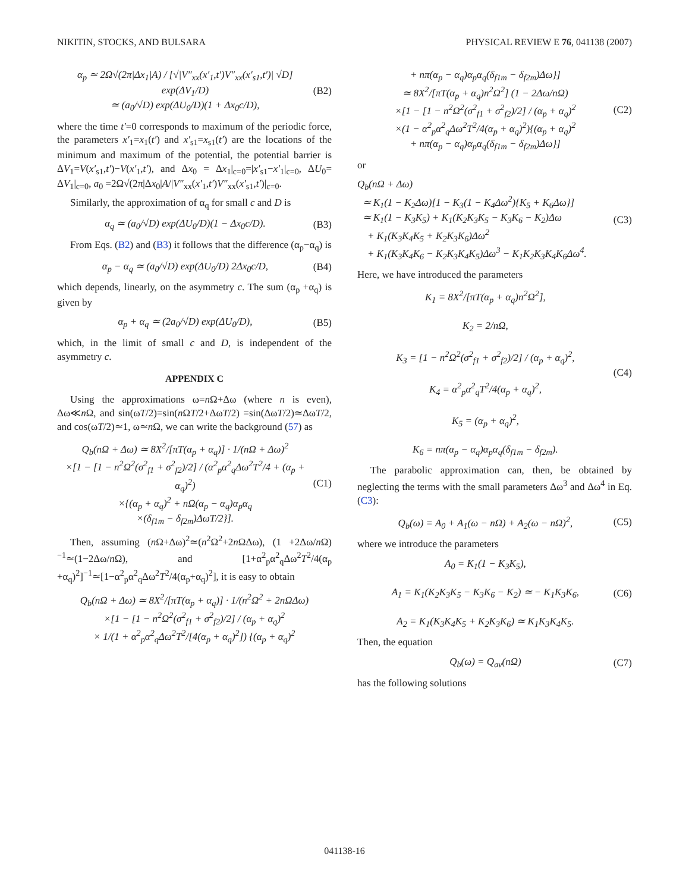NIKITIN, STOCKS, AND BULSARA PHYSICAL REVIEW E 76, 041138 (2007)
α<sub>p</sub> ≃ 2Ω√(2π|Δx<sub>1</sub>|A) / [√|V″<sub>xx</sub>(x′<sub>1</sub>,t′)V″<sub>xx</sub>(x′<sub>s1</sub>,t′)| √D] exp(ΔV<sub>1</sub>/D)
≃ (a<sub>0</sub>/√D) exp(ΔU<sub>0</sub>/D)(1 + Δx<sub>0</sub>c/D), (B2)
where the time t′=0 corresponds to maximum of the periodic force, the parameters x′<sub>1</sub>=x<sub>1</sub>(t′) and x′<sub>s1</sub>=x<sub>s1</sub>(t′) are the locations of the minimum and maximum of the potential, the potential barrier is ΔV<sub>1</sub>=V(x′<sub>s1</sub>,t′)−V(x′<sub>1</sub>,t′), and Δx<sub>0</sub> = Δx<sub>1</sub>|<sub>c=0</sub>=|x′<sub>s1</sub>−x′<sub>1</sub>|<sub>c=0</sub>, ΔU<sub>0</sub>= ΔV<sub>1</sub>|<sub>c=0</sub>, a<sub>0</sub> =2Ω√(2π|Δx<sub>0</sub>|A/|V″<sub>xx</sub>(x′<sub>1</sub>,t′)V″<sub>xx</sub>(x′<sub>s1</sub>,t′)|<sub>c=0</sub>.
Similarly, the approximation of α<sub>q</sub> for small c and D is
α<sub>q</sub> ≃ (a<sub>0</sub>/√D) exp(ΔU<sub>0</sub>/D)(1 − Δx<sub>0</sub>c/D). (B3)
From Eqs. (B2) and (B3) it follows that the difference (α<sub>p</sub>−α<sub>q</sub>) is
α<sub>p</sub> − α<sub>q</sub> ≃ (a<sub>0</sub>/√D) exp(ΔU<sub>0</sub>/D) 2Δx<sub>0</sub>c/D, (B4)
which depends, linearly, on the asymmetry c. The sum (α<sub>p</sub> +α<sub>q</sub>) is given by
α<sub>p</sub> + α<sub>q</sub> ≃ (2a<sub>0</sub>/√D) exp(ΔU<sub>0</sub>/D), (B5)
which, in the limit of small c and D, is independent of the asymmetry c.
APPENDIX C
Using the approximations ω=n Ω+Δω (where n is even), Δω≪n Ω, and sin(ωT/2)=sin(n ΩT/2+ΔωT/2) =sin(ΔωT/2)≃ΔωT/2, and cos(ωT/2)≃1, ω≃n Ω, we can write the background (57) as
Q<sub>b</sub>(nΩ + Δω) ≃ 8X<sup>2</sup>/[πT(α<sub>p</sub> + α<sub>q</sub>)] · 1/(nΩ + Δω)<sup>2</sup>
×[1 − [1 − n<sup>2</sup>Ω<sup>2</sup>(σ<sup>2</sup><sub>f1</sub> + σ<sup>2</sup><sub>f2</sub>)/2] / (α<sup>2</sup><sub>p</sub>α<sup>2</sup><sub>q</sub>Δω<sup>2</sup>T<sup>2</sup>/4 + (α<sub>p</sub> + α<sub>q</sub>)<sup>2</sup>)
×{(α<sub>p</sub> + α<sub>q</sub>)<sup>2</sup> + nΩ(α<sub>p</sub> − α<sub>q</sub>)α<sub>p</sub>α<sub>q</sub>
×(δ<sub>f1m</sub> − δ<sub>f2m</sub>)ΔωT/2}]. (C1)
Then, assuming (n Ω+Δω)<sup>2</sup>≃(n<sup>2</sup>Ω<sup>2</sup>+2n ΩΔω), (1 +2Δω/n Ω)<sup>−1</sup>≃(1−2Δω/n Ω), and [1+α<sup>2</sup><sub>p</sub>α<sup>2</sup><sub>q</sub>Δω<sup>2</sup>T<sup>2</sup>/4(α<sub>p</sub> +α<sub>q</sub>)<sup>2</sup>]<sup>−1</sup>≃[1−α<sup>2</sup><sub>p</sub>α<sup>2</sup><sub>q</sub>Δω<sup>2</sup>T<sup>2</sup>/4(α<sub>p</sub>+α<sub>q</sub>)<sup>2</sup>], it is easy to obtain
Q<sub>b</sub>(nΩ + Δω) ≃ 8X<sup>2</sup>/[πT(α<sub>p</sub> + α<sub>q</sub>)] · 1/(n<sup>2</sup>Ω<sup>2</sup> + 2nΩΔω)
×[1 − [1 − n<sup>2</sup>Ω<sup>2</sup>(σ<sup>2</sup><sub>f1</sub> + σ<sup>2</sup><sub>f2</sub>)/2] / (α<sub>p</sub> + α<sub>q</sub>)<sup>2</sup>
× 1/(1 + α<sup>2</sup><sub>p</sub>α<sup>2</sup><sub>q</sub>Δω<sup>2</sup>T<sup>2</sup>/[4(α<sub>p</sub> + α<sub>q</sub>)<sup>2</sup>]) {(α<sub>p</sub> + α<sub>q</sub>)<sup>2</sup>
+ nπ(α<sub>p</sub> − α<sub>q</sub>)α<sub>p</sub>α<sub>q</sub>(δ<sub>f1m</sub> − δ<sub>f2m</sub>)Δω}]
≃ 8X<sup>2</sup>/[πT(α<sub>p</sub> + α<sub>q</sub>)n<sup>2</sup>Ω<sup>2</sup>] (1 − 2Δω/nΩ)
×[1 − [1 − n<sup>2</sup>Ω<sup>2</sup>(σ<sup>2</sup><sub>f1</sub> + σ<sup>2</sup><sub>f2</sub>)/2] / (α<sub>p</sub> + α<sub>q</sub>)<sup>2</sup>
×(1 − α<sup>2</sup><sub>p</sub>α<sup>2</sup><sub>q</sub>Δω<sup>2</sup>T<sup>2</sup>/4(α<sub>p</sub> + α<sub>q</sub>)<sup>2</sup>){(α<sub>p</sub> + α<sub>q</sub>)<sup>2</sup>
+ nπ(α<sub>p</sub> − α<sub>q</sub>)α<sub>p</sub>α<sub>q</sub>(δ<sub>f1m</sub> − δ<sub>f2m</sub>)Δω}] (C2)
or
Q<sub>b</sub>(nΩ + Δω)
≃ K<sub>1</sub>(1 − K<sub>2</sub>Δω)[1 − K<sub>3</sub>(1 − K<sub>4</sub>Δω<sup>2</sup>){K<sub>5</sub> + K<sub>6</sub>Δω}]
≃ K<sub>1</sub>(1 − K<sub>3</sub>K<sub>5</sub>) + K<sub>1</sub>(K<sub>2</sub>K<sub>3</sub>K<sub>5</sub> − K<sub>3</sub>K<sub>6</sub> − K<sub>2</sub>)Δω
+ K<sub>1</sub>(K<sub>3</sub>K<sub>4</sub>K<sub>5</sub> + K<sub>2</sub>K<sub>3</sub>K<sub>6</sub>)Δω<sup>2</sup>
+ K<sub>1</sub>(K<sub>3</sub>K<sub>4</sub>K<sub>6</sub> − K<sub>2</sub>K<sub>3</sub>K<sub>4</sub>K<sub>5</sub>)Δω<sup>3</sup> − K<sub>1</sub>K<sub>2</sub>K<sub>3</sub>K<sub>4</sub>K<sub>6</sub>Δω<sup>4</sup>. (C3)
Here, we have introduced the parameters
K<sub>1</sub> = 8X<sup>2</sup>/[πT(α<sub>p</sub> + α<sub>q</sub>)n<sup>2</sup>Ω<sup>2</sup>],
K<sub>2</sub> = 2/nΩ,
K<sub>3</sub> = [1 − n<sup>2</sup>Ω<sup>2</sup>(σ<sup>2</sup><sub>f1</sub> + σ<sup>2</sup><sub>f2</sub>)/2] / (α<sub>p</sub> + α<sub>q</sub>)<sup>2</sup>,
K<sub>4</sub> = α<sup>2</sup><sub>p</sub>α<sup>2</sup><sub>q</sub>T<sup>2</sup>/4(α<sub>p</sub> + α<sub>q</sub>)<sup>2</sup>,
K<sub>5</sub> = (α<sub>p</sub> + α<sub>q</sub>)<sup>2</sup>,
K<sub>6</sub> = nπ(α<sub>p</sub> − α<sub>q</sub>)α<sub>p</sub>α<sub>q</sub>(δ<sub>f1m</sub> − δ<sub>f2m</sub>). (C4)
The parabolic approximation can, then, be obtained by neglecting the terms with the small parameters Δω<sup>3</sup> and Δω<sup>4</sup> in Eq. (C3):
Q<sub>b</sub>(ω) = A<sub>0</sub> + A<sub>1</sub>(ω − nΩ) + A<sub>2</sub>(ω − nΩ)<sup>2</sup>, (C5)
where we introduce the parameters
A<sub>0</sub> = K<sub>1</sub>(1 − K<sub>3</sub>K<sub>5</sub>),
A<sub>1</sub> = K<sub>1</sub>(K<sub>2</sub>K<sub>3</sub>K<sub>5</sub> − K<sub>3</sub>K<sub>6</sub> − K<sub>2</sub>) ≃ − K<sub>1</sub>K<sub>3</sub>K<sub>6</sub>,
A<sub>2</sub> = K<sub>1</sub>(K<sub>3</sub>K<sub>4</sub>K<sub>5</sub> + K<sub>2</sub>K<sub>3</sub>K<sub>6</sub>) ≃ K<sub>1</sub>K<sub>3</sub>K<sub>4</sub>K<sub>5</sub>. (C6)
Then, the equation
Q<sub>b</sub>(ω) = Q<sub>av</sub>(nΩ) (C7)
has the following solutions
041138-16